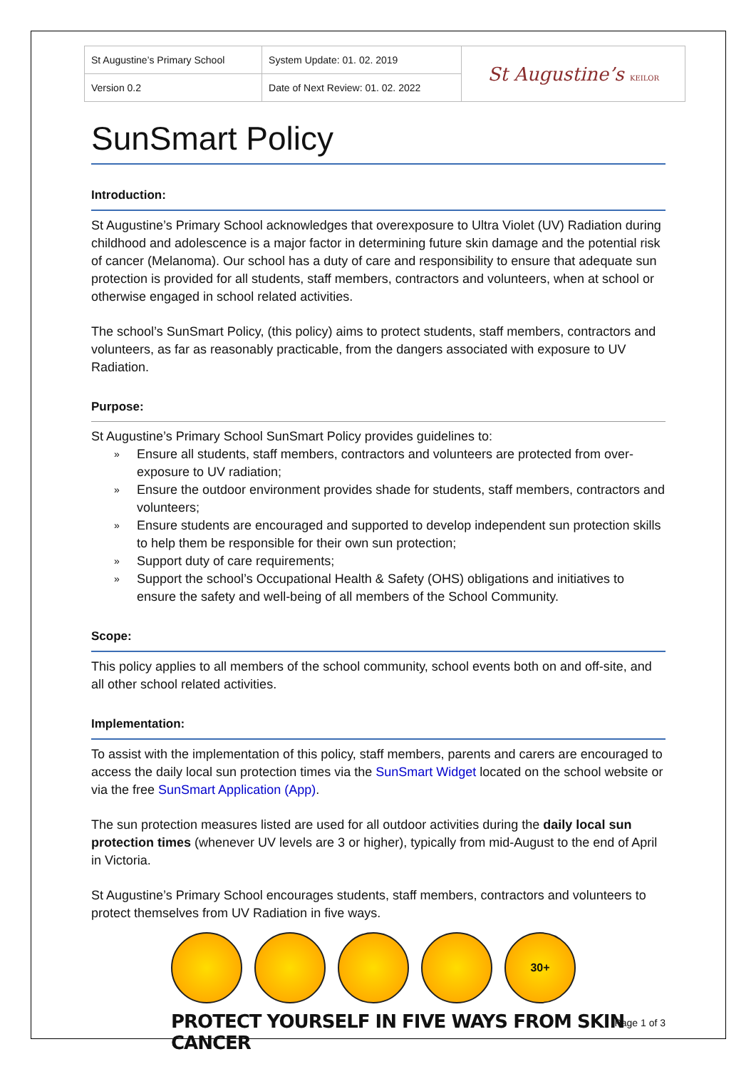| St Augustine’s Primary School | System Update: 01. 02. 2019 | St Augustine’s KEILOR |
| Version 0.2 | Date of Next Review: 01. 02. 2022 | |
SunSmart Policy
Introduction:
St Augustine’s Primary School acknowledges that overexposure to Ultra Violet (UV) Radiation during childhood and adolescence is a major factor in determining future skin damage and the potential risk of cancer (Melanoma). Our school has a duty of care and responsibility to ensure that adequate sun protection is provided for all students, staff members, contractors and volunteers, when at school or otherwise engaged in school related activities.
The school’s SunSmart Policy, (this policy) aims to protect students, staff members, contractors and volunteers, as far as reasonably practicable, from the dangers associated with exposure to UV Radiation.
Purpose:
St Augustine’s Primary School SunSmart Policy provides guidelines to:
» Ensure all students, staff members, contractors and volunteers are protected from over-exposure to UV radiation;
» Ensure the outdoor environment provides shade for students, staff members, contractors and volunteers;
» Ensure students are encouraged and supported to develop independent sun protection skills to help them be responsible for their own sun protection;
» Support duty of care requirements;
» Support the school’s Occupational Health & Safety (OHS) obligations and initiatives to ensure the safety and well-being of all members of the School Community.
Scope:
This policy applies to all members of the school community, school events both on and off-site, and all other school related activities.
Implementation:
To assist with the implementation of this policy, staff members, parents and carers are encouraged to access the daily local sun protection times via the SunSmart Widget located on the school website or via the free SunSmart Application (App).
The sun protection measures listed are used for all outdoor activities during the daily local sun protection times (whenever UV levels are 3 or higher), typically from mid-August to the end of April in Victoria.
St Augustine’s Primary School encourages students, staff members, contractors and volunteers to protect themselves from UV Radiation in five ways.
30+
PROTECT YOURSELF IN FIVE WAYS FROM SKIN CANCER
Page 1 of 3